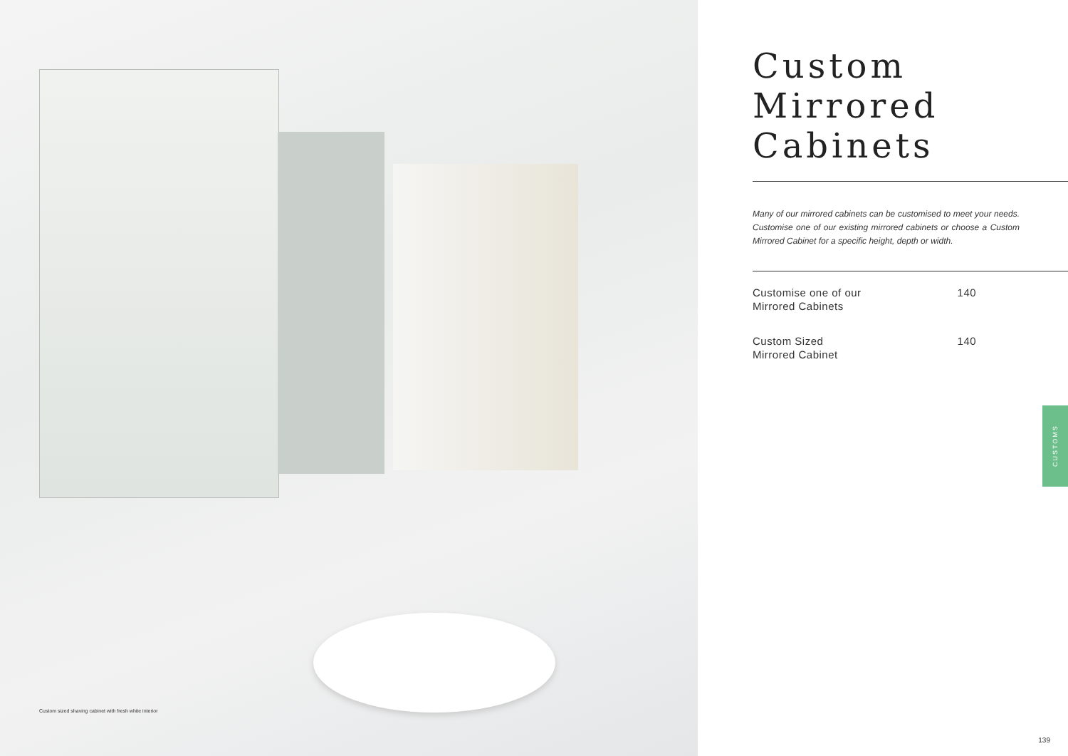Custom sized shaving cabinet with fresh white interior
Custom
Mirrored
Cabinets
Many of our mirrored cabinets can be customised to meet your needs. Customise one of our existing mirrored cabinets or choose a Custom Mirrored Cabinet for a specific height, depth or width.
| Customise one of our Mirrored Cabinets | 140 |
| Custom Sized Mirrored Cabinet | 140 |
CUSTOMS
139